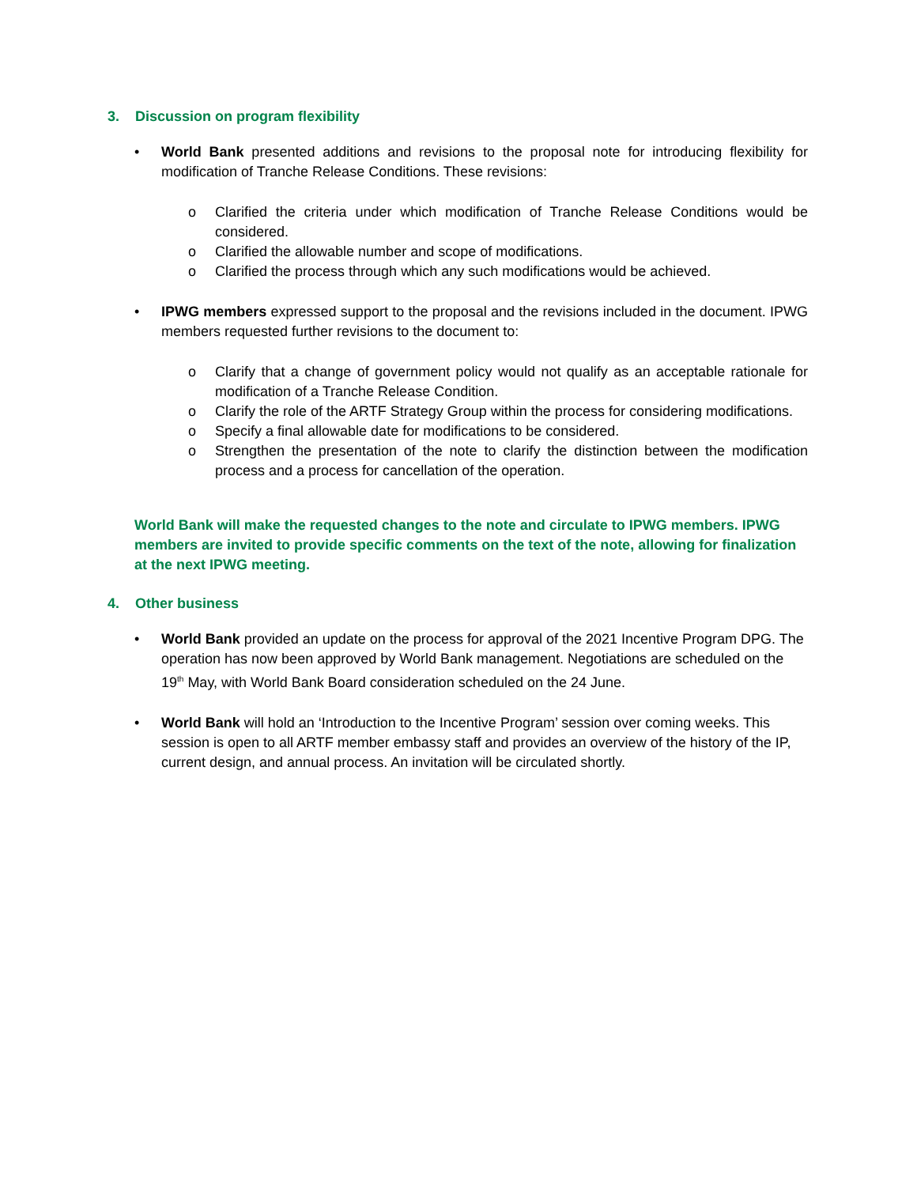3. Discussion on program flexibility
• World Bank presented additions and revisions to the proposal note for introducing flexibility for modification of Tranche Release Conditions. These revisions:
o Clarified the criteria under which modification of Tranche Release Conditions would be considered.
o Clarified the allowable number and scope of modifications.
o Clarified the process through which any such modifications would be achieved.
• IPWG members expressed support to the proposal and the revisions included in the document. IPWG members requested further revisions to the document to:
o Clarify that a change of government policy would not qualify as an acceptable rationale for modification of a Tranche Release Condition.
o Clarify the role of the ARTF Strategy Group within the process for considering modifications.
o Specify a final allowable date for modifications to be considered.
o Strengthen the presentation of the note to clarify the distinction between the modification process and a process for cancellation of the operation.
World Bank will make the requested changes to the note and circulate to IPWG members. IPWG members are invited to provide specific comments on the text of the note, allowing for finalization at the next IPWG meeting.
4. Other business
• World Bank provided an update on the process for approval of the 2021 Incentive Program DPG. The operation has now been approved by World Bank management. Negotiations are scheduled on the 19<sup>th</sup> May, with World Bank Board consideration scheduled on the 24 June.
• World Bank will hold an ‘Introduction to the Incentive Program’ session over coming weeks. This session is open to all ARTF member embassy staff and provides an overview of the history of the IP, current design, and annual process. An invitation will be circulated shortly.